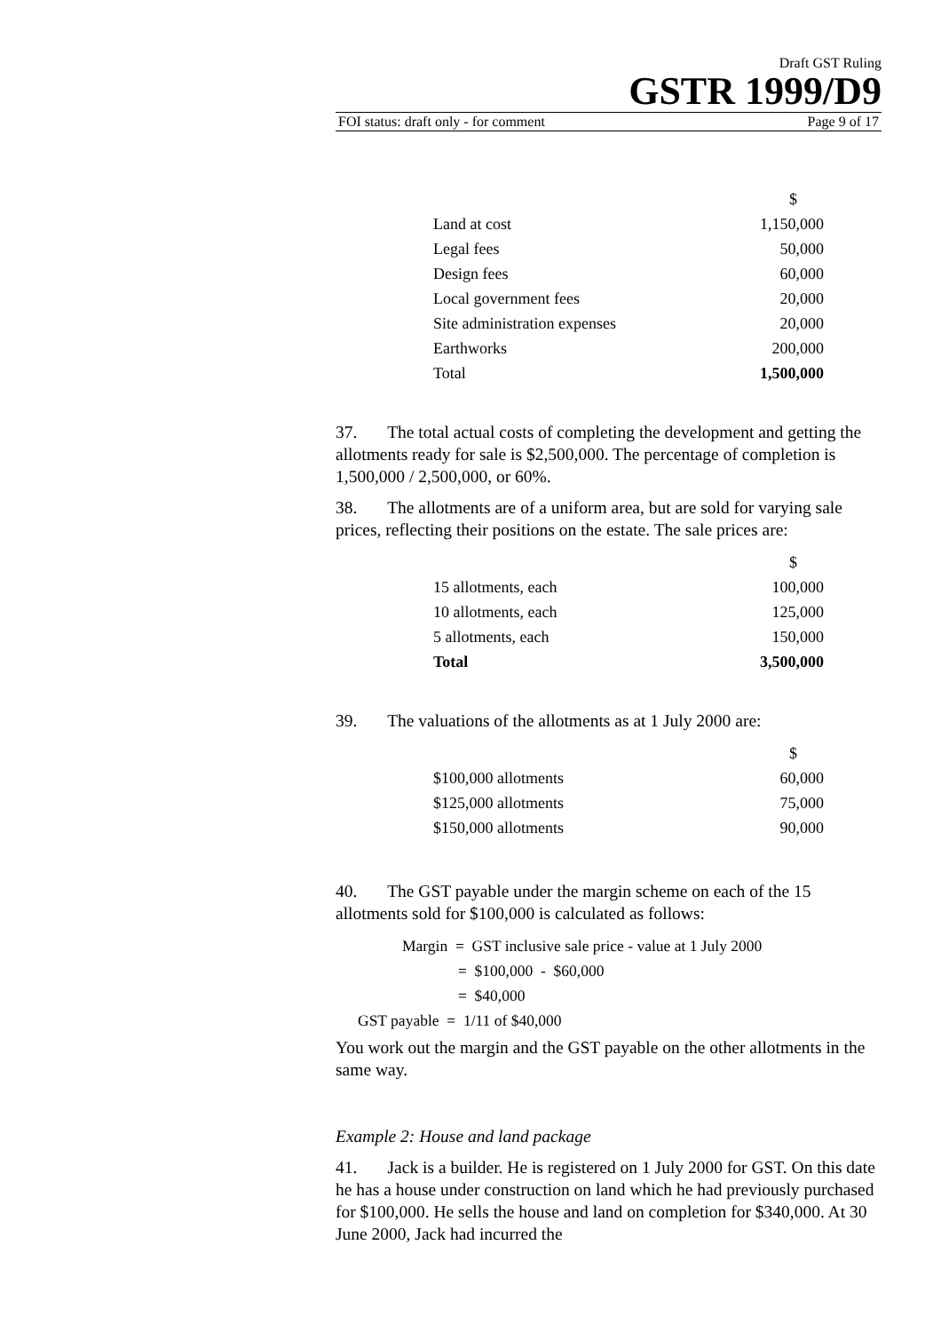Draft GST Ruling
GSTR 1999/D9
FOI status: draft only - for comment Page 9 of 17
| | $ |
| Land at cost | 1,150,000 |
| Legal fees | 50,000 |
| Design fees | 60,000 |
| Local government fees | 20,000 |
| Site administration expenses | 20,000 |
| Earthworks | 200,000 |
| Total | 1,500,000 |
37. The total actual costs of completing the development and getting the allotments ready for sale is $2,500,000. The percentage of completion is 1,500,000 / 2,500,000, or 60%.
38. The allotments are of a uniform area, but are sold for varying sale prices, reflecting their positions on the estate. The sale prices are:
| | $ |
| 15 allotments, each | 100,000 |
| 10 allotments, each | 125,000 |
| 5 allotments, each | 150,000 |
| Total | 3,500,000 |
39. The valuations of the allotments as at 1 July 2000 are:
| | $ |
| $100,000 allotments | 60,000 |
| $125,000 allotments | 75,000 |
| $150,000 allotments | 90,000 |
40. The GST payable under the margin scheme on each of the 15 allotments sold for $100,000 is calculated as follows:
Margin = GST inclusive sale price - value at 1 July 2000
= $100,000 - $60,000
= $40,000
GST payable = 1/11 of $40,000
You work out the margin and the GST payable on the other allotments in the same way.
Example 2: House and land package
41. Jack is a builder. He is registered on 1 July 2000 for GST. On this date he has a house under construction on land which he had previously purchased for $100,000. He sells the house and land on completion for $340,000. At 30 June 2000, Jack had incurred the